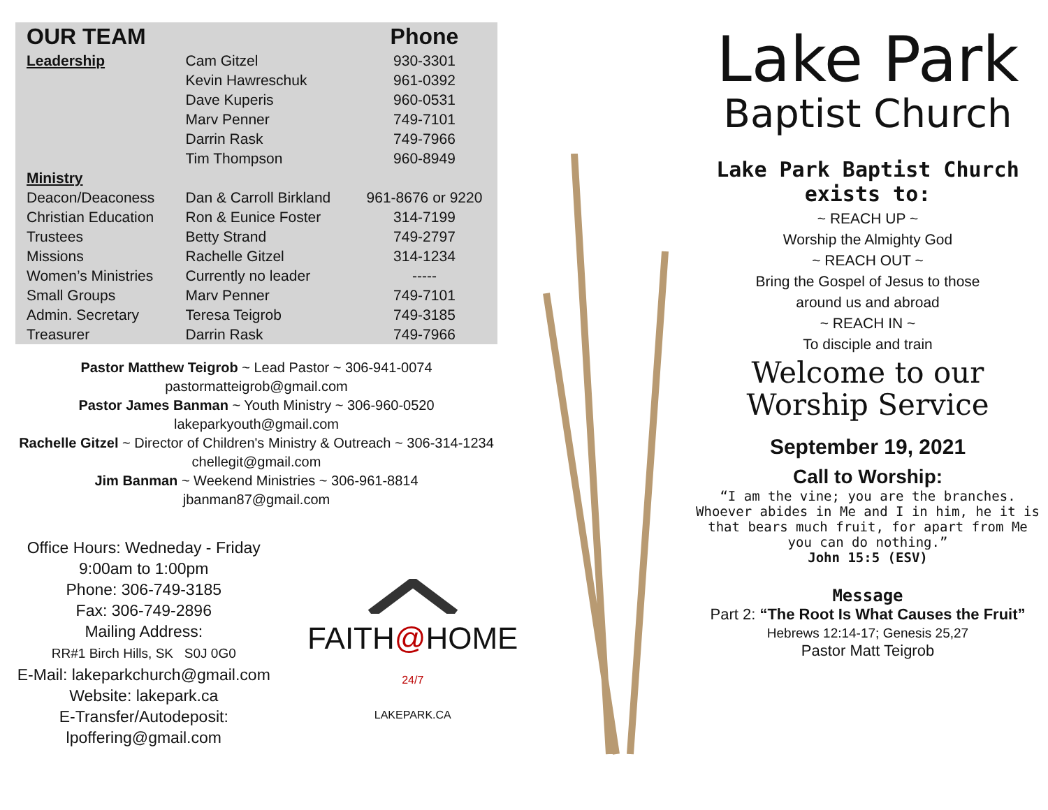| OUR TEAM | | Phone |
| --- | --- | --- |
| Leadership | Cam Gitzel | 930-3301 |
| | Kevin Hawreschuk | 961-0392 |
| | Dave Kuperis | 960-0531 |
| | Marv Penner | 749-7101 |
| | Darrin Rask | 749-7966 |
| | Tim Thompson | 960-8949 |
| Ministry | | |
| Deacon/Deaconess | Dan & Carroll Birkland | 961-8676 or 9220 |
| Christian Education | Ron & Eunice Foster | 314-7199 |
| Trustees | Betty Strand | 749-2797 |
| Missions | Rachelle Gitzel | 314-1234 |
| Women’s Ministries | Currently no leader | ----- |
| Small Groups | Marv Penner | 749-7101 |
| Admin. Secretary | Teresa Teigrob | 749-3185 |
| Treasurer | Darrin Rask | 749-7966 |
Pastor Matthew Teigrob ~ Lead Pastor ~ 306-941-0074
pastormatteigrob@gmail.com
Pastor James Banman ~ Youth Ministry ~ 306-960-0520
lakeparkyouth@gmail.com
Rachelle Gitzel ~ Director of Children's Ministry & Outreach ~ 306-314-1234
chellegit@gmail.com
Jim Banman ~ Weekend Ministries ~ 306-961-8814
jbanman87@gmail.com
Office Hours: Wedneday - Friday
9:00am to 1:00pm
Phone: 306-749-3185
Fax: 306-749-2896
Mailing Address:
RR#1 Birch Hills, SK S0J 0G0
E-Mail: lakeparkchurch@gmail.com
Website: lakepark.ca
E-Transfer/Autodeposit:
lpoffering@gmail.com
FAITH@HOME 24/7
LAKEPARK.CA
Lake Park
Baptist Church
Lake Park Baptist Church
exists to:
~ REACH UP ~
Worship the Almighty God
~ REACH OUT ~
Bring the Gospel of Jesus to those
around us and abroad
~ REACH IN ~
To disciple and train
Welcome to our
Worship Service
September 19, 2021
Call to Worship:
“I am the vine; you are the branches. Whoever abides in Me and I in him, he it is that bears much fruit, for apart from Me you can do nothing.”
John 15:5 (ESV)
Message
Part 2: “The Root Is What Causes the Fruit”
Hebrews 12:14-17; Genesis 25,27
Pastor Matt Teigrob